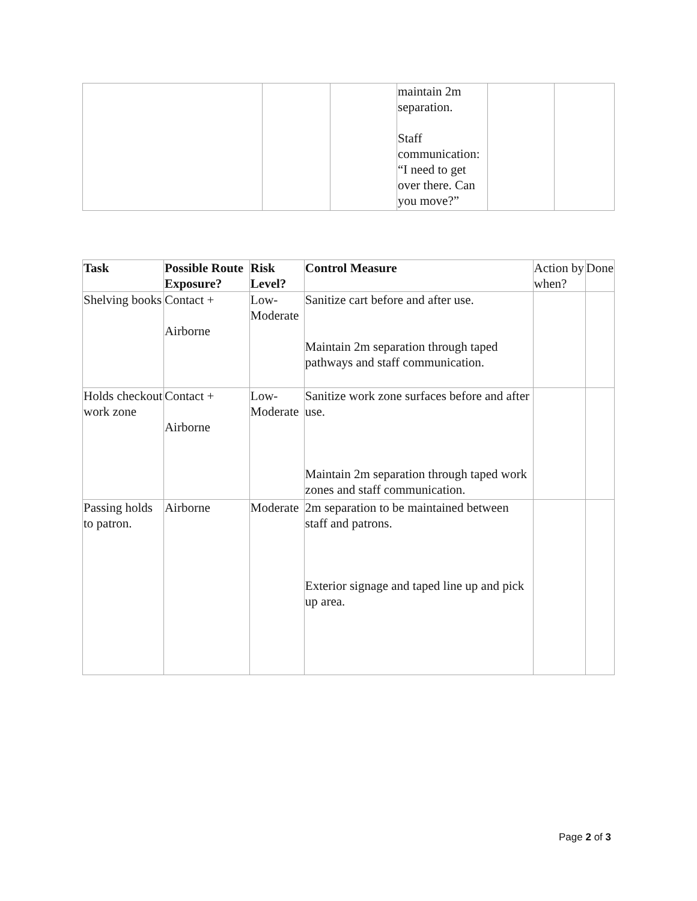| | | | maintain 2m separation. Staff communication: “I need to get over there. Can you move?” | | |
| Task | Possible Route Exposure? | Risk Level? | Control Measure | Action by when? | Done |
| Shelving books | Contact + Airborne | Low-Moderate | Sanitize cart before and after use. Maintain 2m separation through taped pathways and staff communication. | | |
| Holds checkout work zone | Contact + Airborne | Low-Moderate | Sanitize work zone surfaces before and after use. Maintain 2m separation through taped work zones and staff communication. | | |
| Passing holds to patron. | Airborne | Moderate | 2m separation to be maintained between staff and patrons. Exterior signage and taped line up and pick up area. | | |
Page 2 of 3